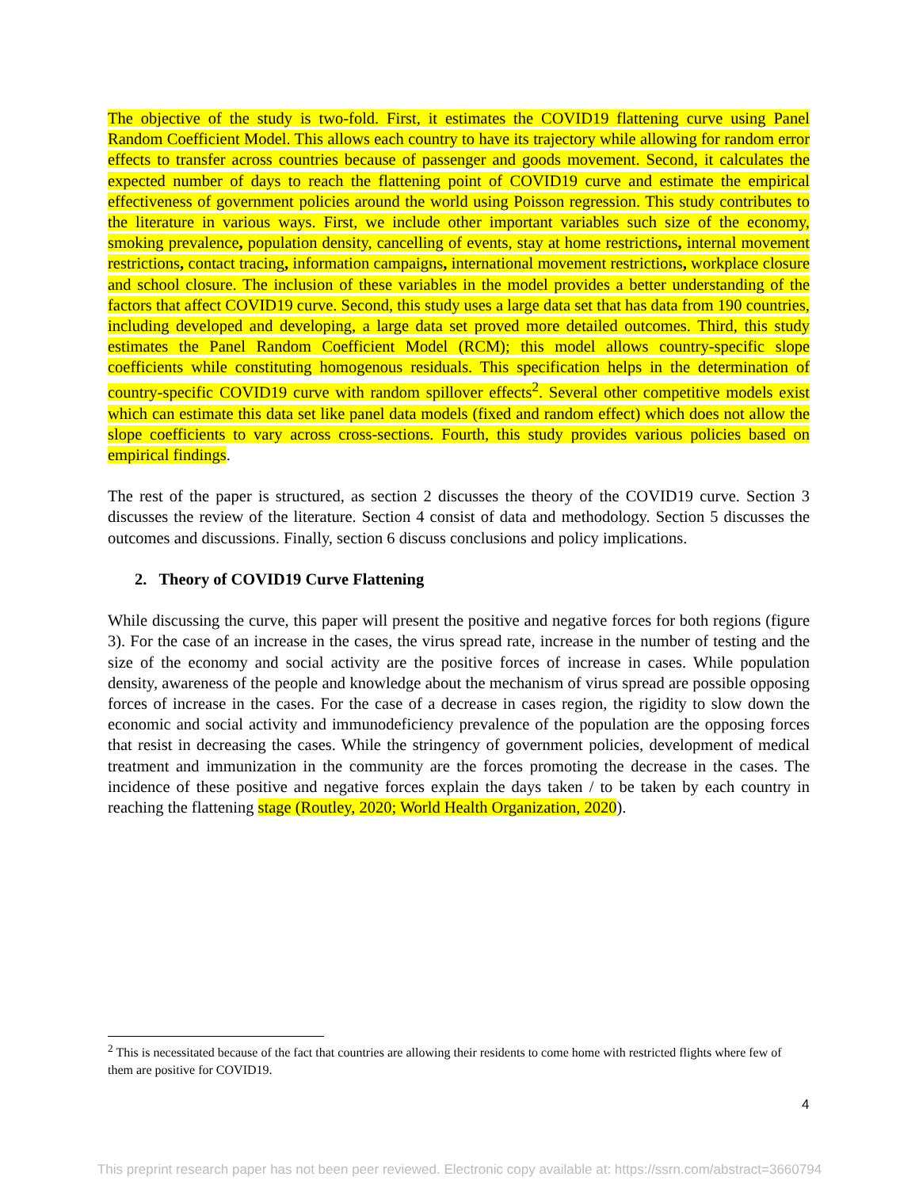The objective of the study is two-fold. First, it estimates the COVID19 flattening curve using Panel Random Coefficient Model. This allows each country to have its trajectory while allowing for random error effects to transfer across countries because of passenger and goods movement. Second, it calculates the expected number of days to reach the flattening point of COVID19 curve and estimate the empirical effectiveness of government policies around the world using Poisson regression. This study contributes to the literature in various ways. First, we include other important variables such size of the economy, smoking prevalence, population density, cancelling of events, stay at home restrictions, internal movement restrictions, contact tracing, information campaigns, international movement restrictions, workplace closure and school closure. The inclusion of these variables in the model provides a better understanding of the factors that affect COVID19 curve. Second, this study uses a large data set that has data from 190 countries, including developed and developing, a large data set proved more detailed outcomes. Third, this study estimates the Panel Random Coefficient Model (RCM); this model allows country-specific slope coefficients while constituting homogenous residuals. This specification helps in the determination of country-specific COVID19 curve with random spillover effects<sup>2</sup>. Several other competitive models exist which can estimate this data set like panel data models (fixed and random effect) which does not allow the slope coefficients to vary across cross-sections. Fourth, this study provides various policies based on empirical findings.
The rest of the paper is structured, as section 2 discusses the theory of the COVID19 curve. Section 3 discusses the review of the literature. Section 4 consist of data and methodology. Section 5 discusses the outcomes and discussions. Finally, section 6 discuss conclusions and policy implications.
2. Theory of COVID19 Curve Flattening
While discussing the curve, this paper will present the positive and negative forces for both regions (figure 3). For the case of an increase in the cases, the virus spread rate, increase in the number of testing and the size of the economy and social activity are the positive forces of increase in cases. While population density, awareness of the people and knowledge about the mechanism of virus spread are possible opposing forces of increase in the cases. For the case of a decrease in cases region, the rigidity to slow down the economic and social activity and immunodeficiency prevalence of the population are the opposing forces that resist in decreasing the cases. While the stringency of government policies, development of medical treatment and immunization in the community are the forces promoting the decrease in the cases. The incidence of these positive and negative forces explain the days taken / to be taken by each country in reaching the flattening stage (Routley, 2020; World Health Organization, 2020).
<sup>2</sup> This is necessitated because of the fact that countries are allowing their residents to come home with restricted flights where few of them are positive for COVID19.
4
This preprint research paper has not been peer reviewed. Electronic copy available at: https://ssrn.com/abstract=3660794